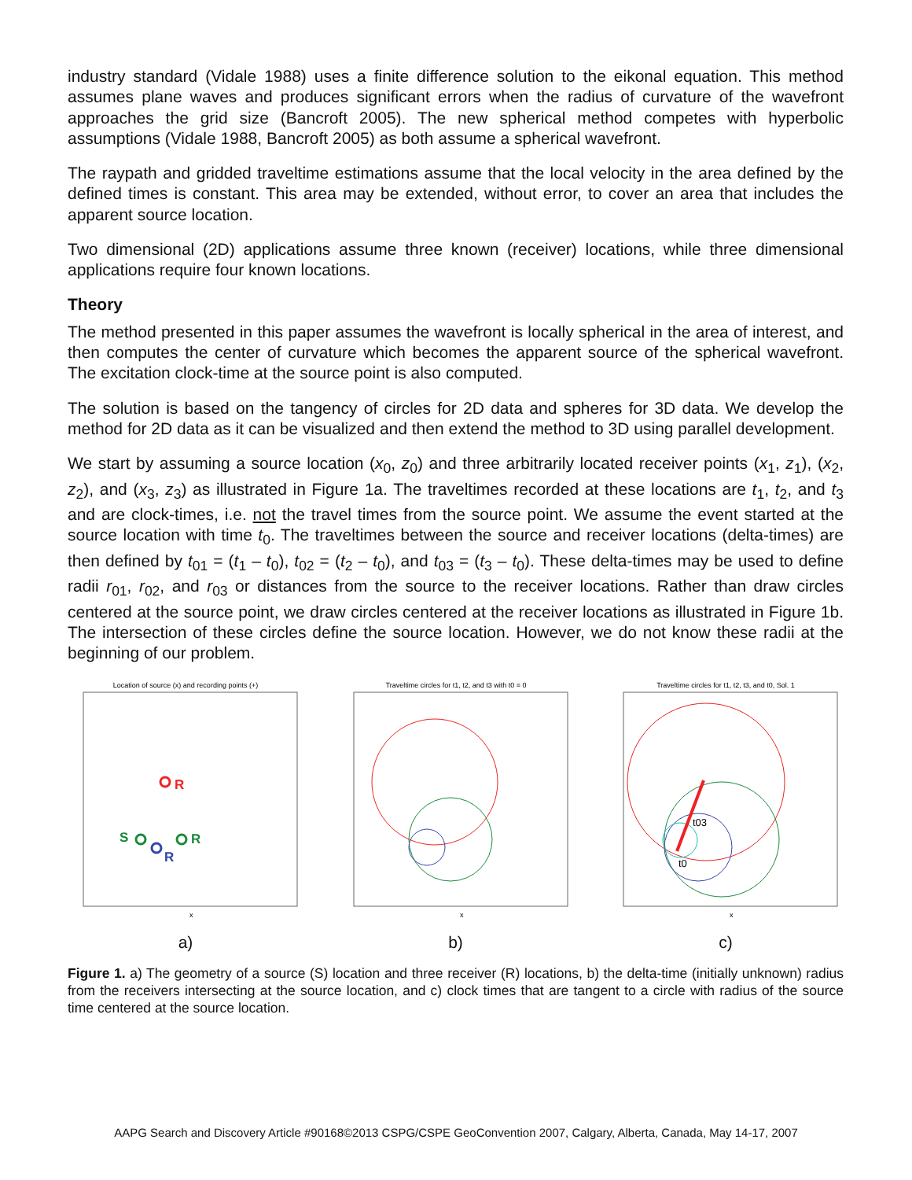industry standard (Vidale 1988) uses a finite difference solution to the eikonal equation. This method assumes plane waves and produces significant errors when the radius of curvature of the wavefront approaches the grid size (Bancroft 2005). The new spherical method competes with hyperbolic assumptions (Vidale 1988, Bancroft 2005) as both assume a spherical wavefront.
The raypath and gridded traveltime estimations assume that the local velocity in the area defined by the defined times is constant. This area may be extended, without error, to cover an area that includes the apparent source location.
Two dimensional (2D) applications assume three known (receiver) locations, while three dimensional applications require four known locations.
Theory
The method presented in this paper assumes the wavefront is locally spherical in the area of interest, and then computes the center of curvature which becomes the apparent source of the spherical wavefront. The excitation clock-time at the source point is also computed.
The solution is based on the tangency of circles for 2D data and spheres for 3D data. We develop the method for 2D data as it can be visualized and then extend the method to 3D using parallel development.
We start by assuming a source location (x<sub>0</sub>, z<sub>0</sub>) and three arbitrarily located receiver points (x<sub>1</sub>, z<sub>1</sub>), (x<sub>2</sub>, z<sub>2</sub>), and (x<sub>3</sub>, z<sub>3</sub>) as illustrated in Figure 1a. The traveltimes recorded at these locations are t<sub>1</sub>, t<sub>2</sub>, and t<sub>3</sub> and are clock-times, i.e. not the travel times from the source point. We assume the event started at the source location with time t<sub>0</sub>. The traveltimes between the source and receiver locations (delta-times) are then defined by t<sub>01</sub> = (t<sub>1</sub> – t<sub>0</sub>), t<sub>02</sub> = (t<sub>2</sub> – t<sub>0</sub>), and t<sub>03</sub> = (t<sub>3</sub> – t<sub>0</sub>). These delta-times may be used to define radii r<sub>01</sub>, r<sub>02</sub>, and r<sub>03</sub> or distances from the source to the receiver locations. Rather than draw circles centered at the source point, we draw circles centered at the receiver locations as illustrated in Figure 1b. The intersection of these circles define the source location. However, we do not know these radii at the beginning of our problem.
Location of source (x) and recording points (+)
R
S
R
R
x
a)
Traveltime circles for t1, t2, and t3 with t0 = 0
x
b)
Traveltime circles for t1, t2, t3, and t0, Sol. 1
t03
t0
x
c)
Figure 1. a) The geometry of a source (S) location and three receiver (R) locations, b) the delta-time (initially unknown) radius from the receivers intersecting at the source location, and c) clock times that are tangent to a circle with radius of the source time centered at the source location.
AAPG Search and Discovery Article #90168©2013 CSPG/CSPE GeoConvention 2007, Calgary, Alberta, Canada, May 14-17, 2007